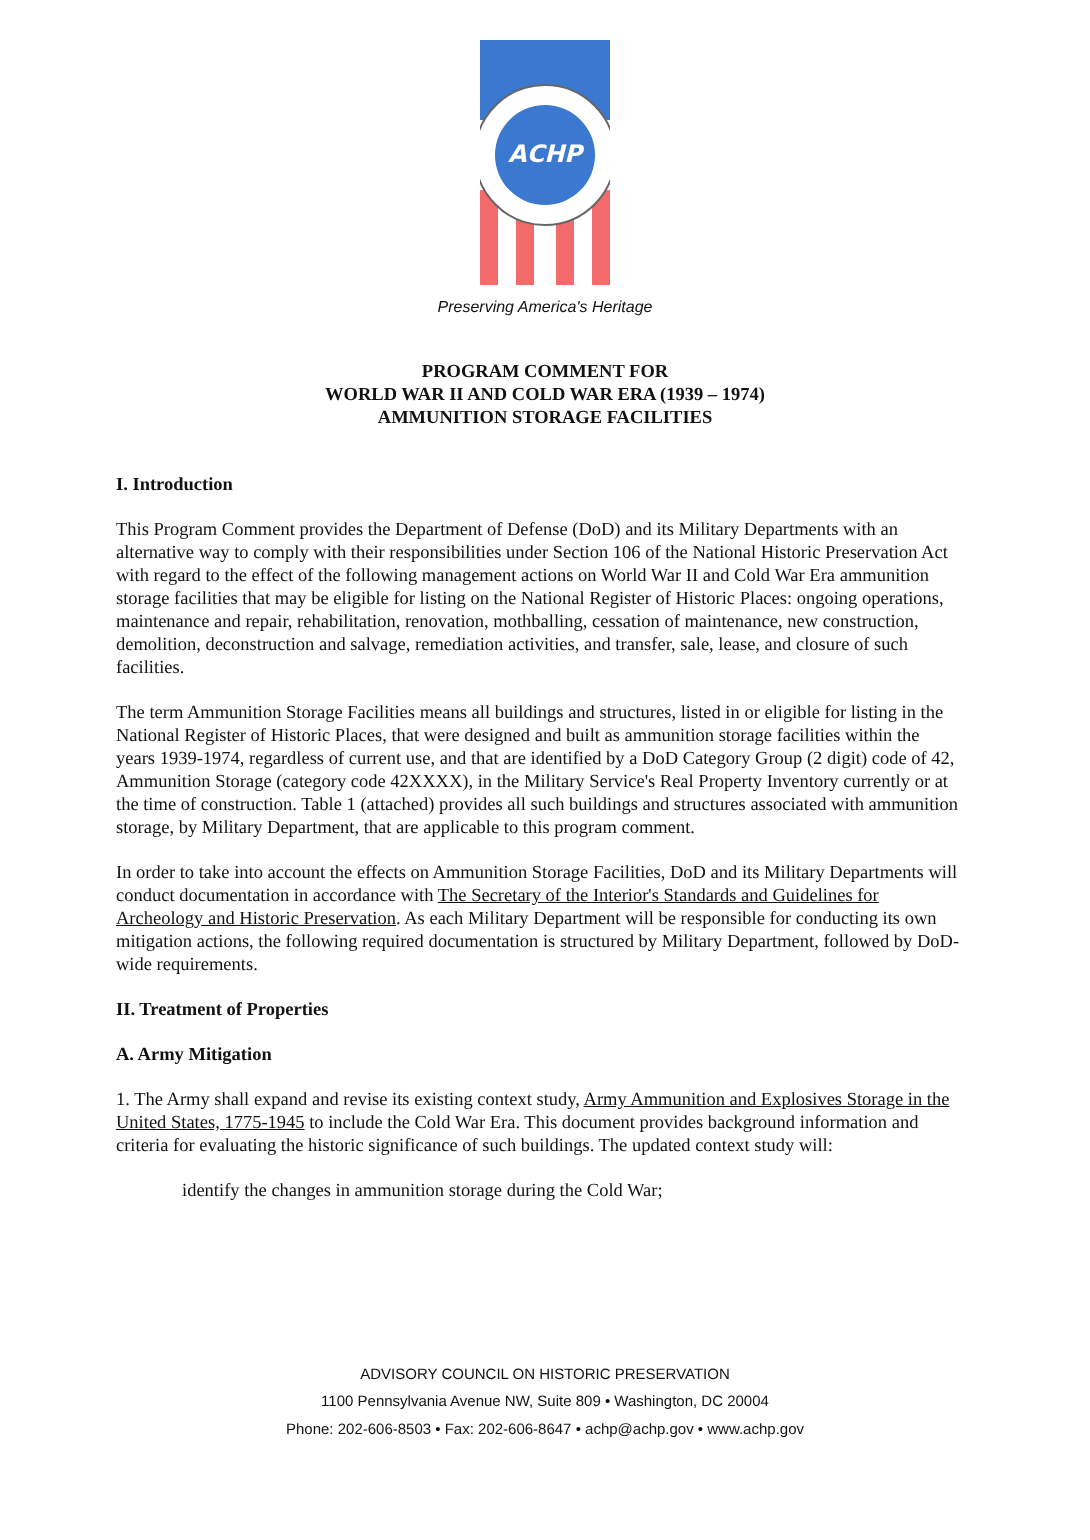ACHP
Preserving America's Heritage
PROGRAM COMMENT FOR
WORLD WAR II AND COLD WAR ERA (1939 – 1974)
AMMUNITION STORAGE FACILITIES
I. Introduction
This Program Comment provides the Department of Defense (DoD) and its Military Departments with an alternative way to comply with their responsibilities under Section 106 of the National Historic Preservation Act with regard to the effect of the following management actions on World War II and Cold War Era ammunition storage facilities that may be eligible for listing on the National Register of Historic Places: ongoing operations, maintenance and repair, rehabilitation, renovation, mothballing, cessation of maintenance, new construction, demolition, deconstruction and salvage, remediation activities, and transfer, sale, lease, and closure of such facilities.
The term Ammunition Storage Facilities means all buildings and structures, listed in or eligible for listing in the National Register of Historic Places, that were designed and built as ammunition storage facilities within the years 1939-1974, regardless of current use, and that are identified by a DoD Category Group (2 digit) code of 42, Ammunition Storage (category code 42XXXX), in the Military Service's Real Property Inventory currently or at the time of construction. Table 1 (attached) provides all such buildings and structures associated with ammunition storage, by Military Department, that are applicable to this program comment.
In order to take into account the effects on Ammunition Storage Facilities, DoD and its Military Departments will conduct documentation in accordance with The Secretary of the Interior's Standards and Guidelines for Archeology and Historic Preservation. As each Military Department will be responsible for conducting its own mitigation actions, the following required documentation is structured by Military Department, followed by DoD-wide requirements.
II. Treatment of Properties
A. Army Mitigation
1. The Army shall expand and revise its existing context study, Army Ammunition and Explosives Storage in the United States, 1775-1945 to include the Cold War Era. This document provides background information and criteria for evaluating the historic significance of such buildings. The updated context study will:
identify the changes in ammunition storage during the Cold War;
ADVISORY COUNCIL ON HISTORIC PRESERVATION
1100 Pennsylvania Avenue NW, Suite 809 • Washington, DC 20004
Phone: 202-606-8503 • Fax: 202-606-8647 • achp@achp.gov • www.achp.gov